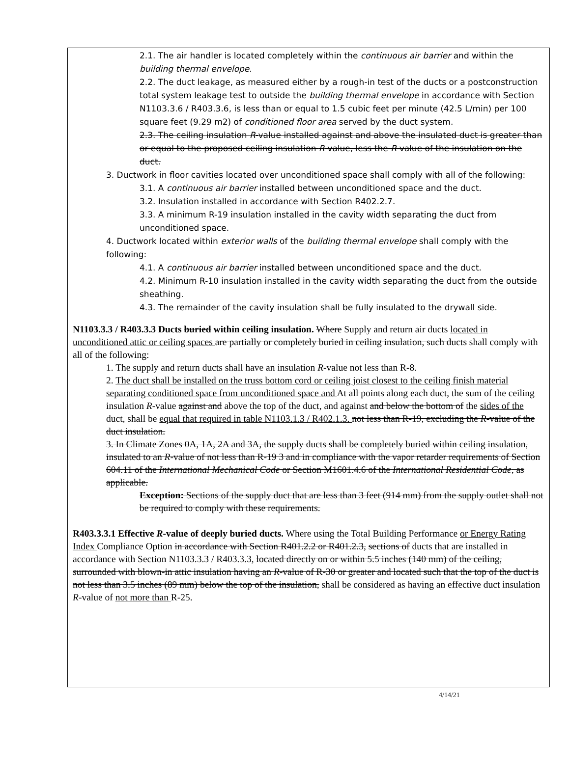2.1. The air handler is located completely within the continuous air barrier and within the building thermal envelope.
2.2. The duct leakage, as measured either by a rough-in test of the ducts or a postconstruction total system leakage test to outside the building thermal envelope in accordance with Section N1103.3.6 / R403.3.6, is less than or equal to 1.5 cubic feet per minute (42.5 L/min) per 100 square feet (9.29 m2) of conditioned floor area served by the duct system.
2.3. The ceiling insulation R-value installed against and above the insulated duct is greater than or equal to the proposed ceiling insulation R-value, less the R-value of the insulation on the duct.
3. Ductwork in floor cavities located over unconditioned space shall comply with all of the following:
3.1. A continuous air barrier installed between unconditioned space and the duct.
3.2. Insulation installed in accordance with Section R402.2.7.
3.3. A minimum R-19 insulation installed in the cavity width separating the duct from unconditioned space.
4. Ductwork located within exterior walls of the building thermal envelope shall comply with the following:
4.1. A continuous air barrier installed between unconditioned space and the duct.
4.2. Minimum R-10 insulation installed in the cavity width separating the duct from the outside sheathing.
4.3. The remainder of the cavity insulation shall be fully insulated to the drywall side.
N1103.3.3 / R403.3.3 Ducts buried within ceiling insulation. Where Supply and return air ducts located in unconditioned attic or ceiling spaces are partially or completely buried in ceiling insulation, such ducts shall comply with all of the following:
1. The supply and return ducts shall have an insulation R-value not less than R-8.
2. The duct shall be installed on the truss bottom cord or ceiling joist closest to the ceiling finish material separating conditioned space from unconditioned space and At all points along each duct, the sum of the ceiling insulation R-value against and above the top of the duct, and against and below the bottom of the sides of the duct, shall be equal that required in table N1103.1.3 / R402.1.3. not less than R-19, excluding the R-value of the duct insulation.
3. In Climate Zones 0A, 1A, 2A and 3A, the supply ducts shall be completely buried within ceiling insulation, insulated to an R-value of not less than R-19 3 and in compliance with the vapor retarder requirements of Section 604.11 of the International Mechanical Code or Section M1601.4.6 of the International Residential Code, as applicable.
Exception: Sections of the supply duct that are less than 3 feet (914 mm) from the supply outlet shall not be required to comply with these requirements.
R403.3.3.1 Effective R-value of deeply buried ducts. Where using the Total Building Performance or Energy Rating Index Compliance Option in accordance with Section R401.2.2 or R401.2.3, sections of ducts that are installed in accordance with Section N1103.3.3 / R403.3.3, located directly on or within 5.5 inches (140 mm) of the ceiling, surrounded with blown-in attic insulation having an R-value of R-30 or greater and located such that the top of the duct is not less than 3.5 inches (89 mm) below the top of the insulation, shall be considered as having an effective duct insulation R-value of not more than R-25.
4/14/21